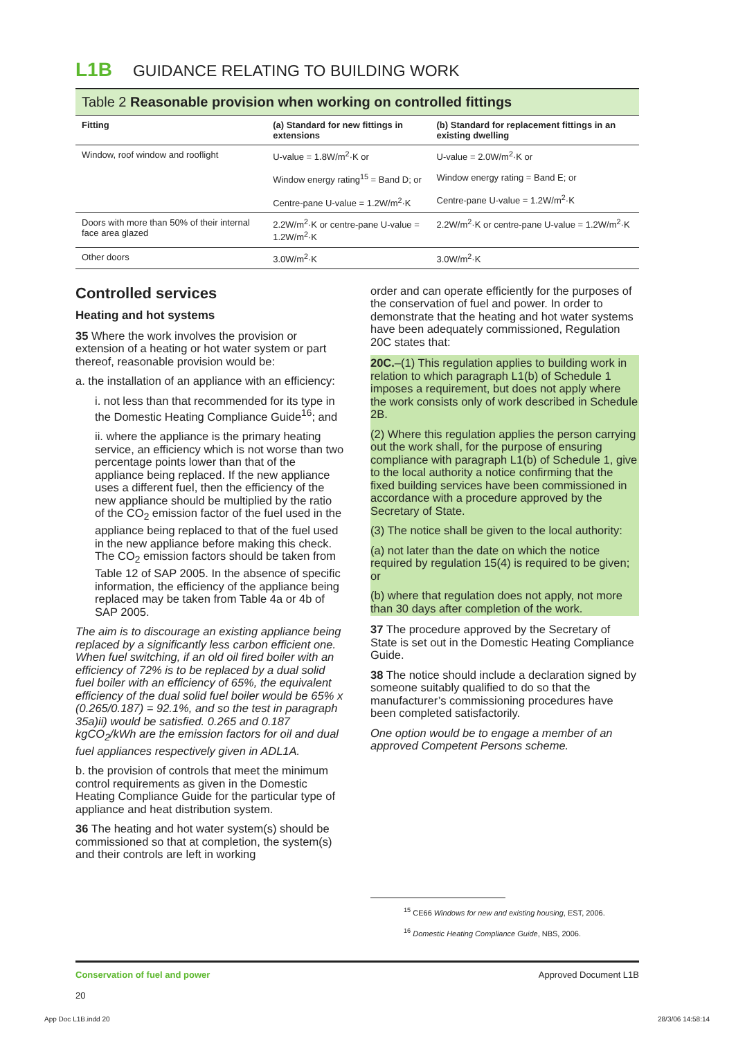L1B GUIDANCE RELATING TO BUILDING WORK
Table 2 Reasonable provision when working on controlled fittings
| Fitting | (a) Standard for new fittings in extensions | (b) Standard for replacement fittings in an existing dwelling |
| --- | --- | --- |
| Window, roof window and rooflight | U-value = 1.8W/m<sup>2</sup>·K or Window energy rating<sup>15</sup> = Band D; or Centre-pane U-value = 1.2W/m<sup>2</sup>·K | U-value = 2.0W/m<sup>2</sup>·K or Window energy rating = Band E; or Centre-pane U-value = 1.2W/m<sup>2</sup>·K |
| Doors with more than 50% of their internal face area glazed | 2.2W/m<sup>2</sup>·K or centre-pane U-value = 1.2W/m<sup>2</sup>·K | 2.2W/m<sup>2</sup>·K or centre-pane U-value = 1.2W/m<sup>2</sup>·K |
| Other doors | 3.0W/m<sup>2</sup>·K | 3.0W/m<sup>2</sup>·K |
Controlled services
Heating and hot systems
35 Where the work involves the provision or extension of a heating or hot water system or part thereof, reasonable provision would be:
a. the installation of an appliance with an efficiency:
i. not less than that recommended for its type in the Domestic Heating Compliance Guide<sup>16</sup>; and
ii. where the appliance is the primary heating service, an efficiency which is not worse than two percentage points lower than that of the appliance being replaced. If the new appliance uses a different fuel, then the efficiency of the new appliance should be multiplied by the ratio of the CO<sub>2</sub> emission factor of the fuel used in the appliance being replaced to that of the fuel used in the new appliance before making this check. The CO<sub>2</sub> emission factors should be taken from Table 12 of SAP 2005. In the absence of specific information, the efficiency of the appliance being replaced may be taken from Table 4a or 4b of SAP 2005.
The aim is to discourage an existing appliance being replaced by a significantly less carbon efficient one. When fuel switching, if an old oil fired boiler with an efficiency of 72% is to be replaced by a dual solid fuel boiler with an efficiency of 65%, the equivalent efficiency of the dual solid fuel boiler would be 65% x (0.265/0.187) = 92.1%, and so the test in paragraph 35a)ii) would be satisfied. 0.265 and 0.187 kgCO<sub>2</sub>/kWh are the emission factors for oil and dual fuel appliances respectively given in ADL1A.
b. the provision of controls that meet the minimum control requirements as given in the Domestic Heating Compliance Guide for the particular type of appliance and heat distribution system.
36 The heating and hot water system(s) should be commissioned so that at completion, the system(s) and their controls are left in working
order and can operate efficiently for the purposes of the conservation of fuel and power. In order to demonstrate that the heating and hot water systems have been adequately commissioned, Regulation 20C states that:
20C.–(1) This regulation applies to building work in relation to which paragraph L1(b) of Schedule 1 imposes a requirement, but does not apply where the work consists only of work described in Schedule 2B.
(2) Where this regulation applies the person carrying out the work shall, for the purpose of ensuring compliance with paragraph L1(b) of Schedule 1, give to the local authority a notice confirming that the fixed building services have been commissioned in accordance with a procedure approved by the Secretary of State.
(3) The notice shall be given to the local authority:
(a) not later than the date on which the notice required by regulation 15(4) is required to be given; or
(b) where that regulation does not apply, not more than 30 days after completion of the work.
37 The procedure approved by the Secretary of State is set out in the Domestic Heating Compliance Guide.
38 The notice should include a declaration signed by someone suitably qualified to do so that the manufacturer’s commissioning procedures have been completed satisfactorily.
One option would be to engage a member of an approved Competent Persons scheme.
<sup>15</sup> CE66 Windows for new and existing housing, EST, 2006.
<sup>16</sup> Domestic Heating Compliance Guide, NBS, 2006.
Conservation of fuel and power
20
Approved Document L1B
App Doc L1B.indd 20 28/3/06 14:58:14